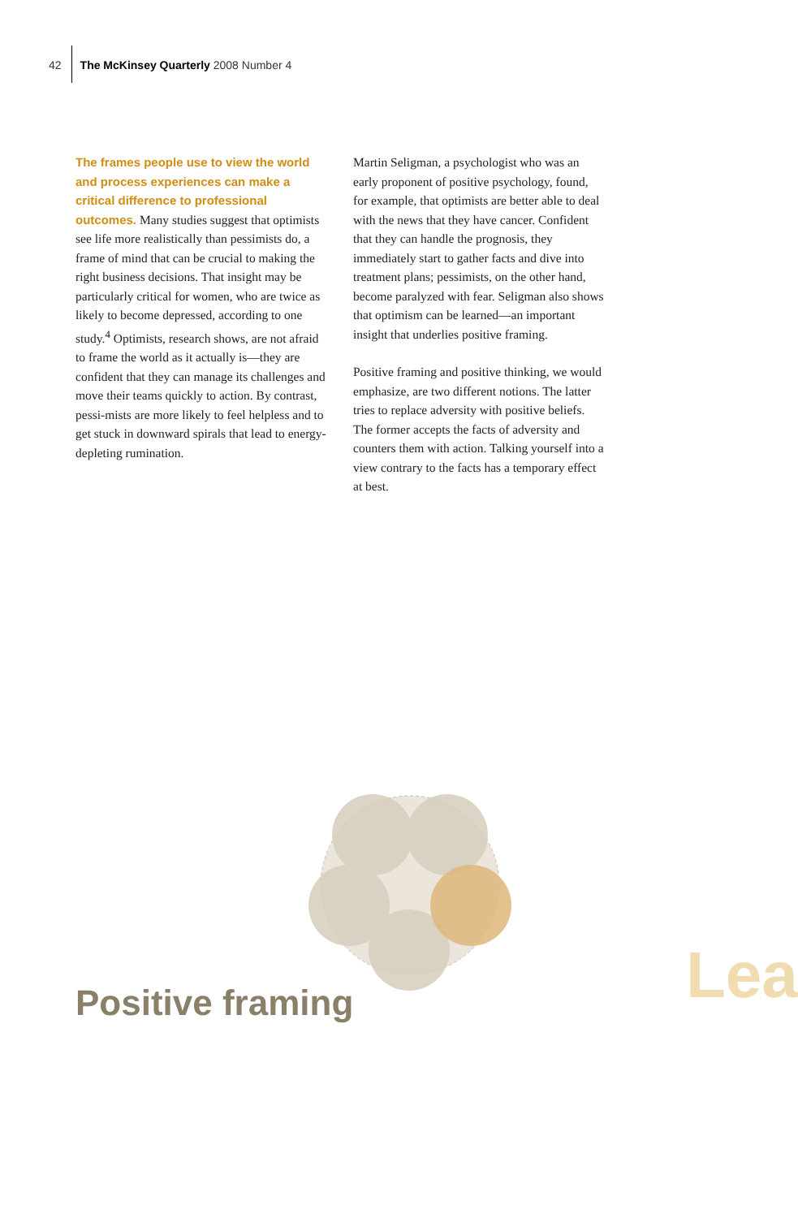42 The McKinsey Quarterly 2008 Number 4
The frames people use to view the world and process experiences can make a critical difference to professional outcomes. Many studies suggest that optimists see life more realistically than pessimists do, a frame of mind that can be crucial to making the right business decisions. That insight may be particularly critical for women, who are twice as likely to become depressed, according to one study.<sup>4</sup> Optimists, research shows, are not afraid to frame the world as it actually is—they are confident that they can manage its challenges and move their teams quickly to action. By contrast, pessi-mists are more likely to feel helpless and to get stuck in downward spirals that lead to energy-depleting rumination.
Martin Seligman, a psychologist who was an early proponent of positive psychology, found, for example, that optimists are better able to deal with the news that they have cancer. Confident that they can handle the prognosis, they immediately start to gather facts and dive into treatment plans; pessimists, on the other hand, become paralyzed with fear. Seligman also shows that optimism can be learned—an important insight that underlies positive framing.
Positive framing and positive thinking, we would emphasize, are two different notions. The latter tries to replace adversity with positive beliefs. The former accepts the facts of adversity and counters them with action. Talking yourself into a view contrary to the facts has a temporary effect at best.
Positive framing Lea